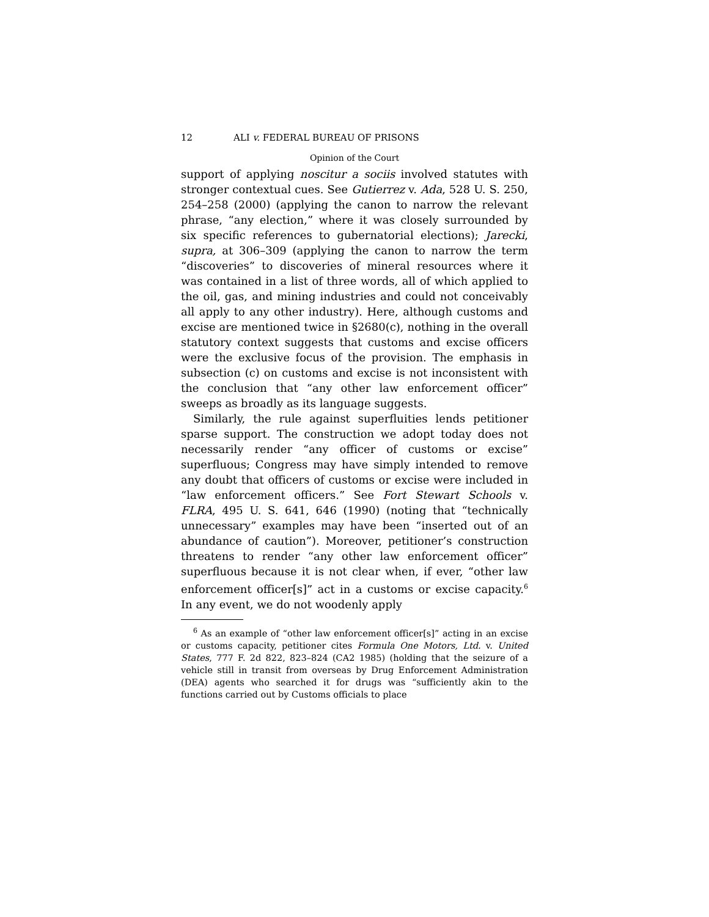12 ALI v. FEDERAL BUREAU OF PRISONS
Opinion of the Court
support of applying noscitur a sociis involved statutes with stronger contextual cues. See Gutierrez v. Ada, 528 U. S. 250, 254–258 (2000) (applying the canon to narrow the relevant phrase, “any election,” where it was closely surrounded by six specific references to gubernatorial elections); Jarecki, supra, at 306–309 (applying the canon to narrow the term “discoveries” to discoveries of mineral resources where it was contained in a list of three words, all of which applied to the oil, gas, and mining industries and could not conceivably all apply to any other industry). Here, although customs and excise are mentioned twice in §2680(c), nothing in the overall statutory context suggests that customs and excise officers were the exclusive focus of the provision. The emphasis in subsection (c) on customs and excise is not inconsistent with the conclusion that “any other law enforcement officer” sweeps as broadly as its language suggests.
Similarly, the rule against superfluities lends petitioner sparse support. The construction we adopt today does not necessarily render “any officer of customs or excise” superfluous; Congress may have simply intended to remove any doubt that officers of customs or excise were included in “law enforcement officers.” See Fort Stewart Schools v. FLRA, 495 U. S. 641, 646 (1990) (noting that “technically unnecessary” examples may have been “inserted out of an abundance of caution”). Moreover, petitioner’s construction threatens to render “any other law enforcement officer” superfluous because it is not clear when, if ever, “other law enforcement officer[s]” act in a customs or excise capacity.<sup>6</sup> In any event, we do not woodenly apply
<sup>6</sup> As an example of “other law enforcement officer[s]” acting in an excise or customs capacity, petitioner cites Formula One Motors, Ltd. v. United States, 777 F. 2d 822, 823–824 (CA2 1985) (holding that the seizure of a vehicle still in transit from overseas by Drug Enforcement Administration (DEA) agents who searched it for drugs was “sufficiently akin to the functions carried out by Customs officials to place